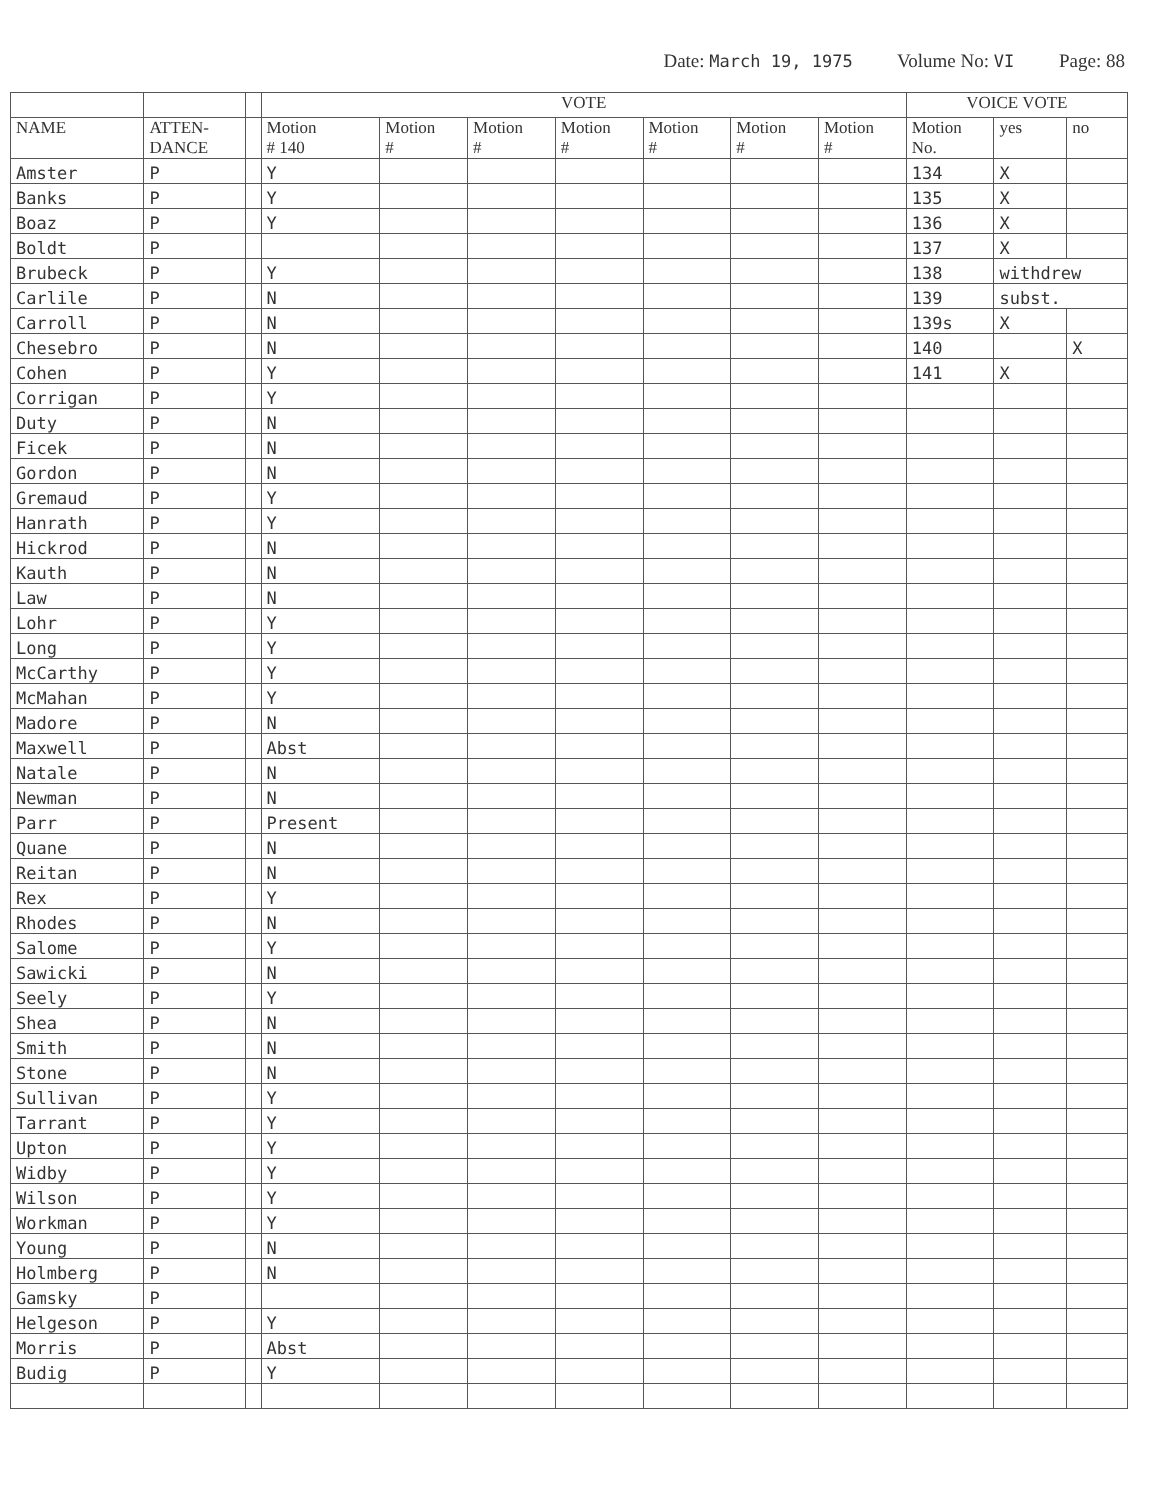Date: March 19, 1975 Volume No: VI Page: 88
| | | | VOTE | | | | | | | VOICE VOTE | | |
| --- | --- | --- | --- | --- | --- | --- | --- | --- | --- | --- | --- | --- |
| NAME | ATTEN- DANCE | | Motion # 140 | Motion # | Motion # | Motion # | Motion # | Motion # | Motion # | Motion No. | yes | no |
| Amster | P | | Y | | | | | | | 134 | X | |
| Banks | P | | Y | | | | | | | 135 | X | |
| Boaz | P | | Y | | | | | | | 136 | X | |
| Boldt | P | | | | | | | | | 137 | X | |
| Brubeck | P | | Y | | | | | | | 138 | withdrew | |
| Carlile | P | | N | | | | | | | 139 | subst. | |
| Carroll | P | | N | | | | | | | 139s | X | |
| Chesebro | P | | N | | | | | | | 140 | | X |
| Cohen | P | | Y | | | | | | | 141 | X | |
| Corrigan | P | | Y | | | | | | | | | |
| Duty | P | | N | | | | | | | | | |
| Ficek | P | | N | | | | | | | | | |
| Gordon | P | | N | | | | | | | | | |
| Gremaud | P | | Y | | | | | | | | | |
| Hanrath | P | | Y | | | | | | | | | |
| Hickrod | P | | N | | | | | | | | | |
| Kauth | P | | N | | | | | | | | | |
| Law | P | | N | | | | | | | | | |
| Lohr | P | | Y | | | | | | | | | |
| Long | P | | Y | | | | | | | | | |
| McCarthy | P | | Y | | | | | | | | | |
| McMahan | P | | Y | | | | | | | | | |
| Madore | P | | N | | | | | | | | | |
| Maxwell | P | | Abst | | | | | | | | | |
| Natale | P | | N | | | | | | | | | |
| Newman | P | | N | | | | | | | | | |
| Parr | P | | Present | | | | | | | | | |
| Quane | P | | N | | | | | | | | | |
| Reitan | P | | N | | | | | | | | | |
| Rex | P | | Y | | | | | | | | | |
| Rhodes | P | | N | | | | | | | | | |
| Salome | P | | Y | | | | | | | | | |
| Sawicki | P | | N | | | | | | | | | |
| Seely | P | | Y | | | | | | | | | |
| Shea | P | | N | | | | | | | | | |
| Smith | P | | N | | | | | | | | | |
| Stone | P | | N | | | | | | | | | |
| Sullivan | P | | Y | | | | | | | | | |
| Tarrant | P | | Y | | | | | | | | | |
| Upton | P | | Y | | | | | | | | | |
| Widby | P | | Y | | | | | | | | | |
| Wilson | P | | Y | | | | | | | | | |
| Workman | P | | Y | | | | | | | | | |
| Young | P | | N | | | | | | | | | |
| Holmberg | P | | N | | | | | | | | | |
| Gamsky | P | | | | | | | | | | | |
| Helgeson | P | | Y | | | | | | | | | |
| Morris | P | | Abst | | | | | | | | | |
| Budig | P | | Y | | | | | | | | | |